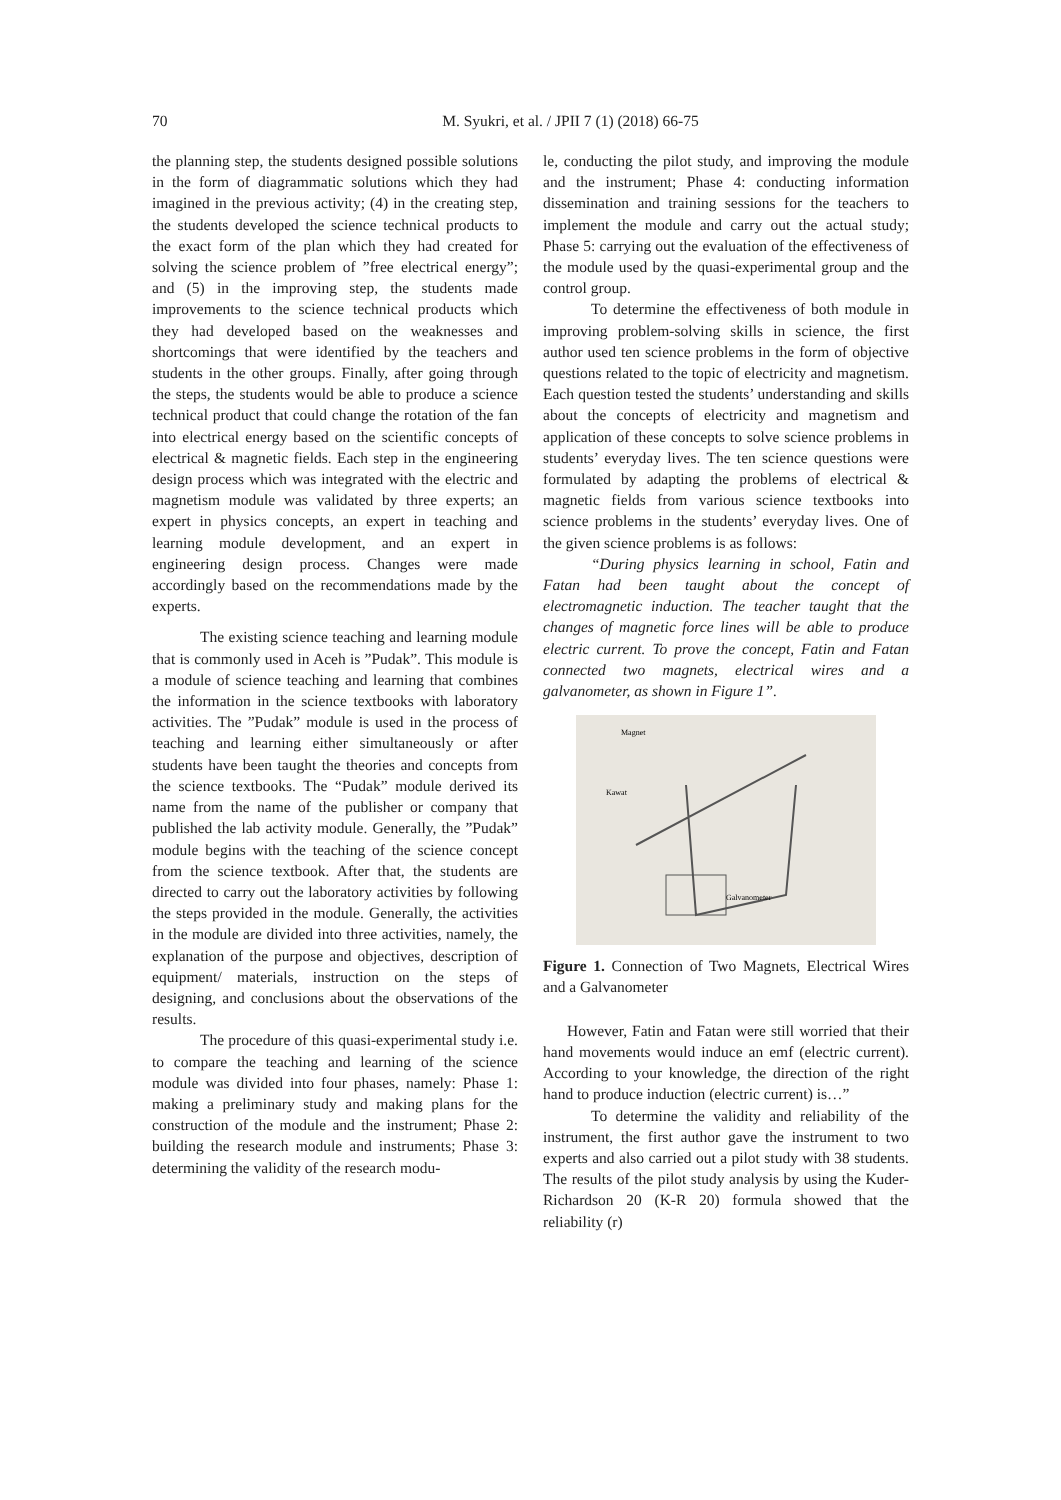70
M. Syukri, et al. / JPII 7 (1) (2018) 66-75
the planning step, the students designed possible solutions in the form of diagrammatic solutions which they had imagined in the previous activity; (4) in the creating step, the students developed the science technical products to the exact form of the plan which they had created for solving the science problem of ”free electrical energy”; and (5) in the improving step, the students made improvements to the science technical products which they had developed based on the weaknesses and shortcomings that were identified by the teachers and students in the other groups. Finally, after going through the steps, the students would be able to produce a science technical product that could change the rotation of the fan into electrical energy based on the scientific concepts of electrical & magnetic fields. Each step in the engineering design process which was integrated with the electric and magnetism module was validated by three experts; an expert in physics concepts, an expert in teaching and learning module development, and an expert in engineering design process. Changes were made accordingly based on the recommendations made by the experts.
The existing science teaching and learning module that is commonly used in Aceh is ”Pudak”. This module is a module of science teaching and learning that combines the information in the science textbooks with laboratory activities. The ”Pudak” module is used in the process of teaching and learning either simultaneously or after students have been taught the theories and concepts from the science textbooks. The “Pudak” module derived its name from the name of the publisher or company that published the lab activity module. Generally, the ”Pudak” module begins with the teaching of the science concept from the science textbook. After that, the students are directed to carry out the laboratory activities by following the steps provided in the module. Generally, the activities in the module are divided into three activities, namely, the explanation of the purpose and objectives, description of equipment/ materials, instruction on the steps of designing, and conclusions about the observations of the results.
The procedure of this quasi-experimental study i.e. to compare the teaching and learning of the science module was divided into four phases, namely: Phase 1: making a preliminary study and making plans for the construction of the module and the instrument; Phase 2: building the research module and instruments; Phase 3: determining the validity of the research modu-
le, conducting the pilot study, and improving the module and the instrument; Phase 4: conducting information dissemination and training sessions for the teachers to implement the module and carry out the actual study; Phase 5: carrying out the evaluation of the effectiveness of the module used by the quasi-experimental group and the control group.
To determine the effectiveness of both module in improving problem-solving skills in science, the first author used ten science problems in the form of objective questions related to the topic of electricity and magnetism. Each question tested the students’ understanding and skills about the concepts of electricity and magnetism and application of these concepts to solve science problems in students’ everyday lives. The ten science questions were formulated by adapting the problems of electrical & magnetic fields from various science textbooks into science problems in the students’ everyday lives. One of the given science problems is as follows:
“During physics learning in school, Fatin and Fatan had been taught about the concept of electromagnetic induction. The teacher taught that the changes of magnetic force lines will be able to produce electric current. To prove the concept, Fatin and Fatan connected two magnets, electrical wires and a galvanometer, as shown in Figure 1”.
Magnet
Kawat
Galvanometer
Figure 1. Connection of Two Magnets, Electrical Wires and a Galvanometer
However, Fatin and Fatan were still worried that their hand movements would induce an emf (electric current). According to your knowledge, the direction of the right hand to produce induction (electric current) is…”
To determine the validity and reliability of the instrument, the first author gave the instrument to two experts and also carried out a pilot study with 38 students. The results of the pilot study analysis by using the Kuder-Richardson 20 (K-R 20) formula showed that the reliability (r)